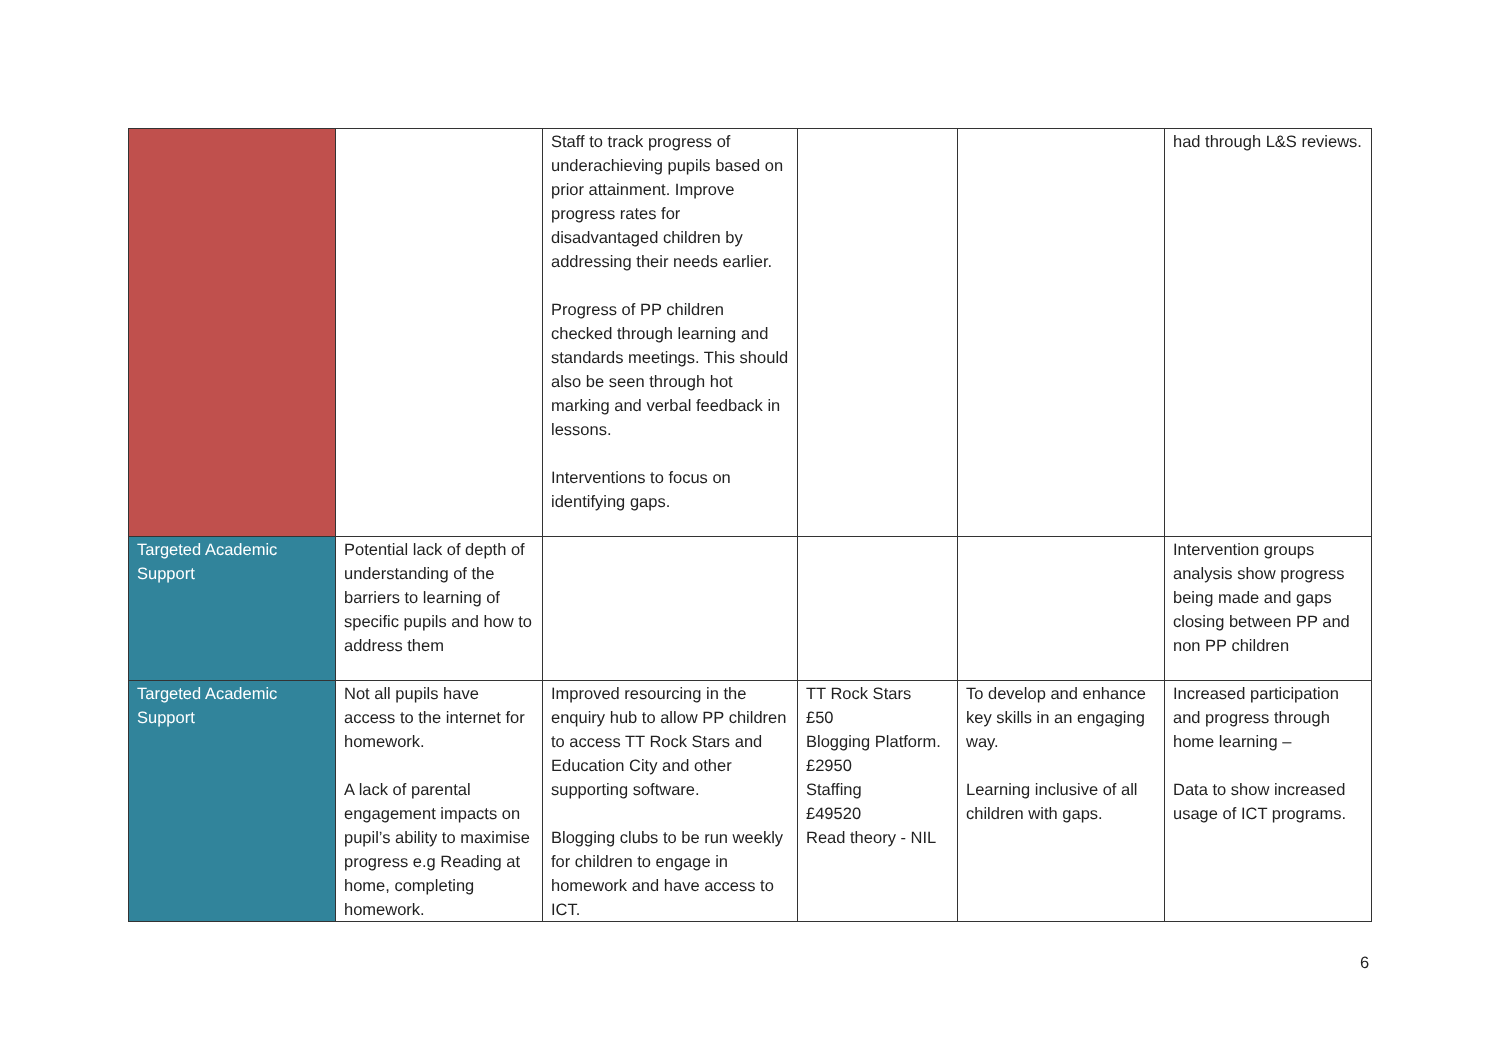| | | Staff to track progress of underachieving pupils based on prior attainment. Improve progress rates for disadvantaged children by addressing their needs earlier. Progress of PP children checked through learning and standards meetings. This should also be seen through hot marking and verbal feedback in lessons. Interventions to focus on identifying gaps. | | | had through L&S reviews. |
| Targeted Academic Support | Potential lack of depth of understanding of the barriers to learning of specific pupils and how to address them | | | | Intervention groups analysis show progress being made and gaps closing between PP and non PP children |
| Targeted Academic Support | Not all pupils have access to the internet for homework. A lack of parental engagement impacts on pupil’s ability to maximise progress e.g Reading at home, completing homework. | Improved resourcing in the enquiry hub to allow PP children to access TT Rock Stars and Education City and other supporting software. Blogging clubs to be run weekly for children to engage in homework and have access to ICT. | TT Rock Stars £50 Blogging Platform. £2950 Staffing £49520 Read theory - NIL | To develop and enhance key skills in an engaging way. Learning inclusive of all children with gaps. | Increased participation and progress through home learning – Data to show increased usage of ICT programs. |
6